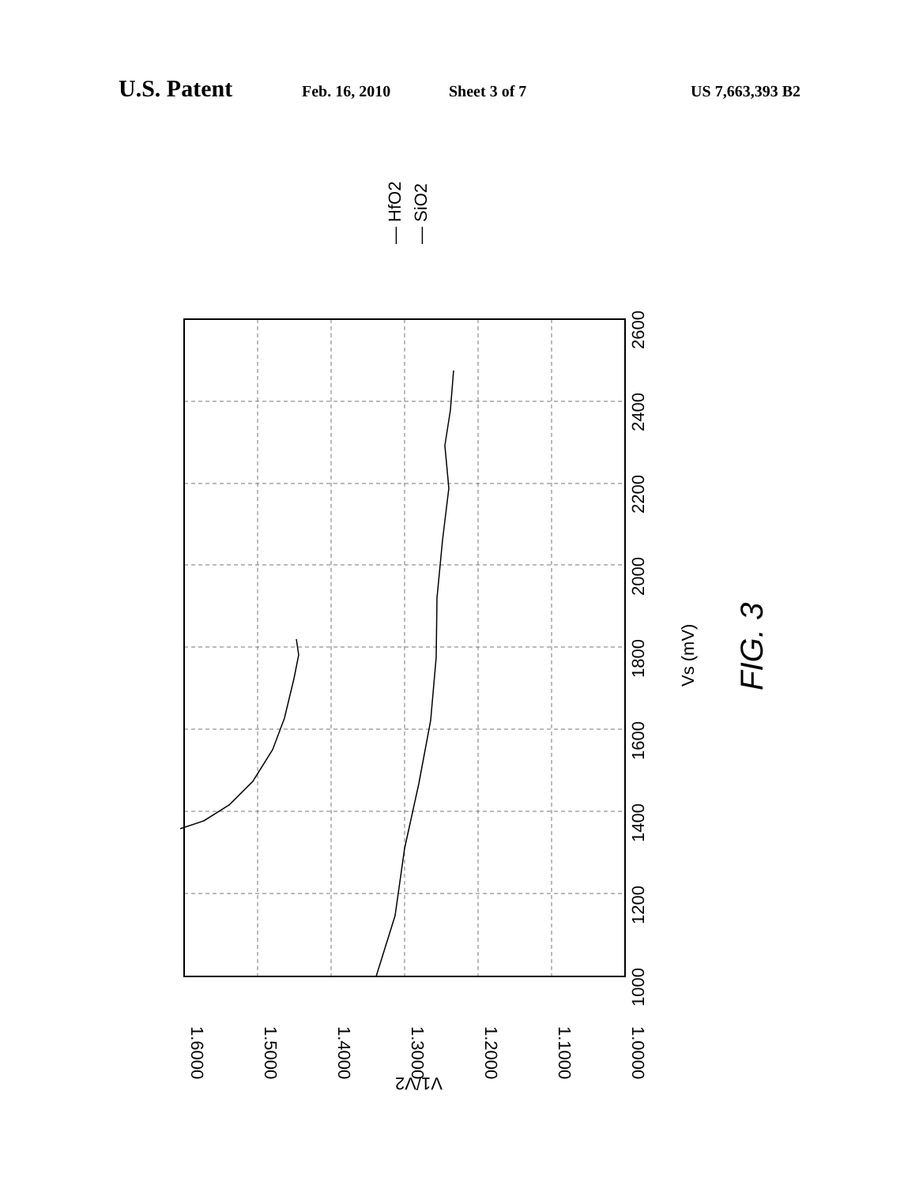U.S. Patent Feb. 16, 2010 Sheet 3 of 7 US 7,663,393 B2
1.6000
1.5000
1.4000
1.3000
1.2000
1.1000
1.0000
V1/V2
1000
1200
1400
1600
1800
2000
2200
2400
2600
Vs (mV)
FIG. 3
— HfO2
— SiO2